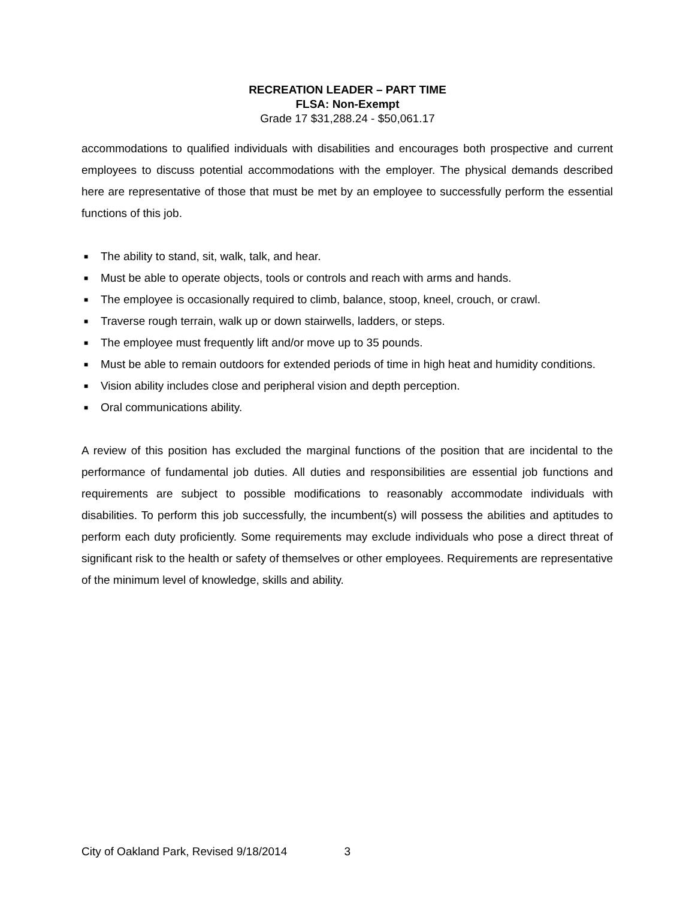RECREATION LEADER – PART TIME
FLSA: Non-Exempt
Grade 17 $31,288.24 - $50,061.17
accommodations to qualified individuals with disabilities and encourages both prospective and current employees to discuss potential accommodations with the employer. The physical demands described here are representative of those that must be met by an employee to successfully perform the essential functions of this job.
■ The ability to stand, sit, walk, talk, and hear.
■ Must be able to operate objects, tools or controls and reach with arms and hands.
■ The employee is occasionally required to climb, balance, stoop, kneel, crouch, or crawl.
■ Traverse rough terrain, walk up or down stairwells, ladders, or steps.
■ The employee must frequently lift and/or move up to 35 pounds.
■ Must be able to remain outdoors for extended periods of time in high heat and humidity conditions.
■ Vision ability includes close and peripheral vision and depth perception.
■ Oral communications ability.
A review of this position has excluded the marginal functions of the position that are incidental to the performance of fundamental job duties. All duties and responsibilities are essential job functions and requirements are subject to possible modifications to reasonably accommodate individuals with disabilities. To perform this job successfully, the incumbent(s) will possess the abilities and aptitudes to perform each duty proficiently. Some requirements may exclude individuals who pose a direct threat of significant risk to the health or safety of themselves or other employees. Requirements are representative of the minimum level of knowledge, skills and ability.
City of Oakland Park, Revised 9/18/2014 3